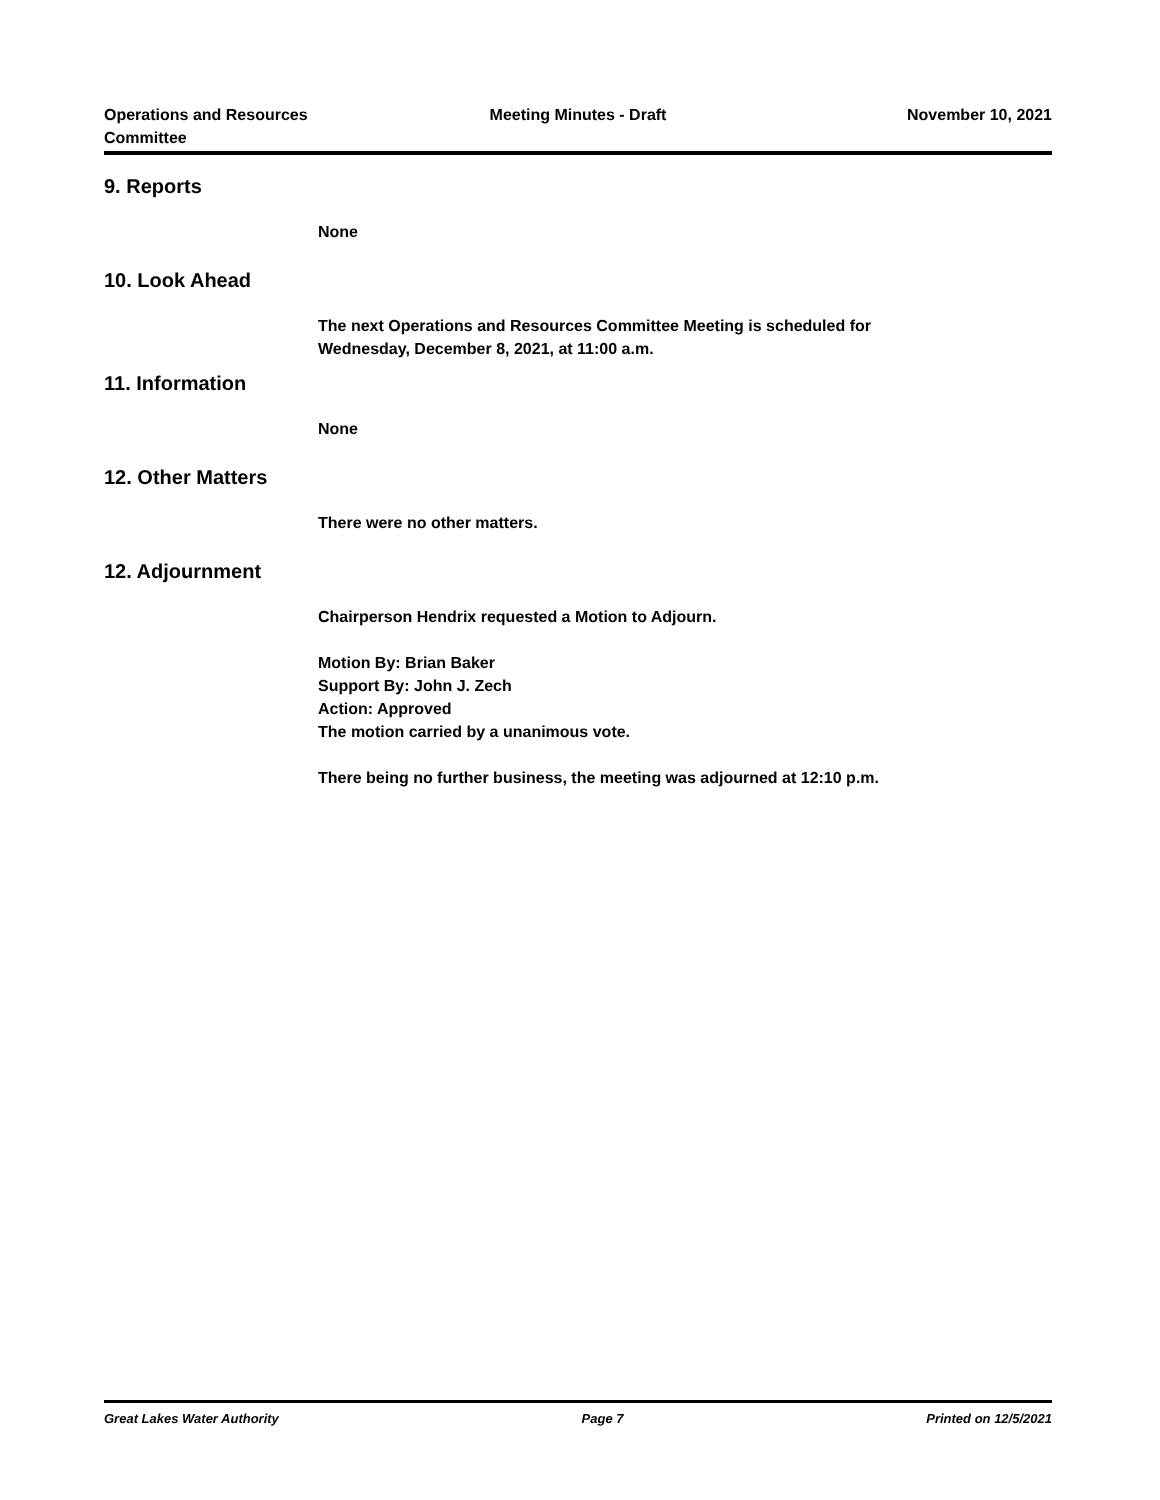Operations and Resources
Committee
Meeting Minutes - Draft November 10, 2021
9. Reports
None
10. Look Ahead
The next Operations and Resources Committee Meeting is scheduled for
Wednesday, December 8, 2021, at 11:00 a.m.
11. Information
None
12. Other Matters
There were no other matters.
12. Adjournment
Chairperson Hendrix requested a Motion to Adjourn.
Motion By: Brian Baker
Support By: John J. Zech
Action: Approved
The motion carried by a unanimous vote.
There being no further business, the meeting was adjourned at 12:10 p.m.
Great Lakes Water Authority Page 7 Printed on 12/5/2021